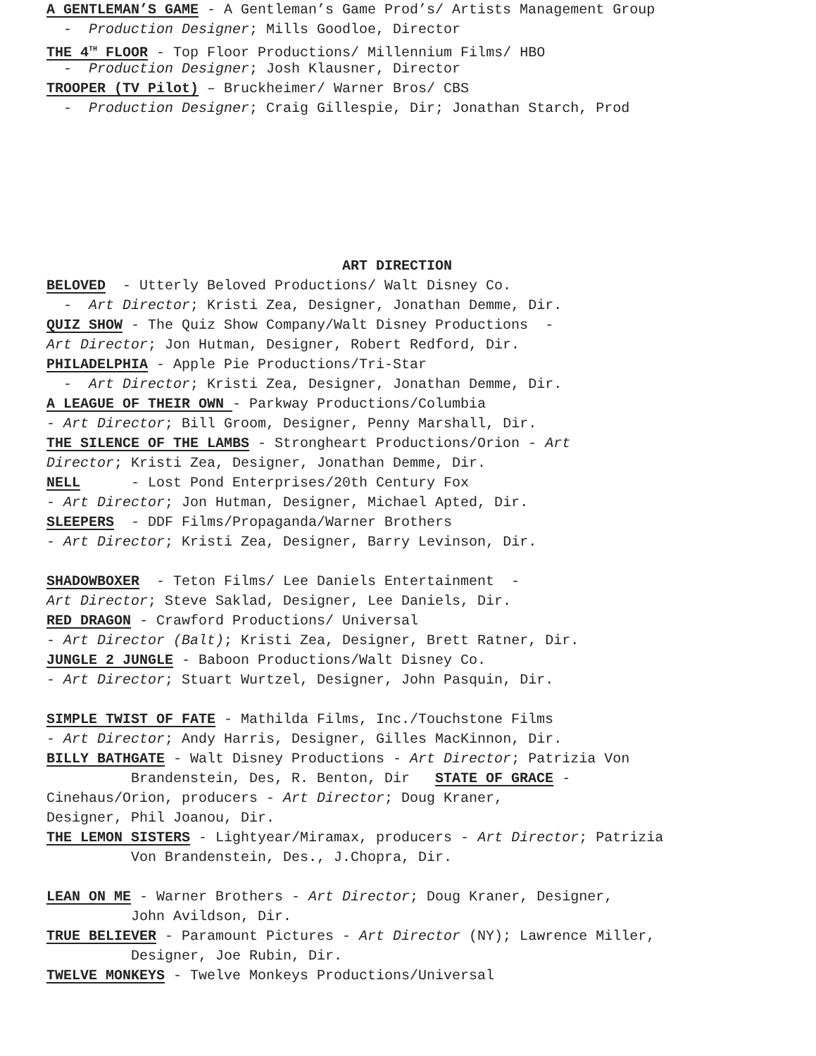A GENTLEMAN’S GAME - A Gentleman’s Game Prod’s/ Artists Management Group
- Production Designer; Mills Goodloe, Director
THE 4<sup>TH</sup> FLOOR - Top Floor Productions/ Millennium Films/ HBO
- Production Designer; Josh Klausner, Director
TROOPER (TV Pilot) – Bruckheimer/ Warner Bros/ CBS
- Production Designer; Craig Gillespie, Dir; Jonathan Starch, Prod
ART DIRECTION
BELOVED - Utterly Beloved Productions/ Walt Disney Co.
- Art Director; Kristi Zea, Designer, Jonathan Demme, Dir.
QUIZ SHOW - The Quiz Show Company/Walt Disney Productions -
Art Director; Jon Hutman, Designer, Robert Redford, Dir.
PHILADELPHIA - Apple Pie Productions/Tri-Star
- Art Director; Kristi Zea, Designer, Jonathan Demme, Dir.
A LEAGUE OF THEIR OWN - Parkway Productions/Columbia
- Art Director; Bill Groom, Designer, Penny Marshall, Dir.
THE SILENCE OF THE LAMBS - Strongheart Productions/Orion - Art
Director; Kristi Zea, Designer, Jonathan Demme, Dir.
NELL - Lost Pond Enterprises/20th Century Fox
- Art Director; Jon Hutman, Designer, Michael Apted, Dir.
SLEEPERS - DDF Films/Propaganda/Warner Brothers
- Art Director; Kristi Zea, Designer, Barry Levinson, Dir.
SHADOWBOXER - Teton Films/ Lee Daniels Entertainment -
Art Director; Steve Saklad, Designer, Lee Daniels, Dir.
RED DRAGON - Crawford Productions/ Universal
- Art Director (Balt); Kristi Zea, Designer, Brett Ratner, Dir.
JUNGLE 2 JUNGLE - Baboon Productions/Walt Disney Co.
- Art Director; Stuart Wurtzel, Designer, John Pasquin, Dir.
SIMPLE TWIST OF FATE - Mathilda Films, Inc./Touchstone Films
- Art Director; Andy Harris, Designer, Gilles MacKinnon, Dir.
BILLY BATHGATE - Walt Disney Productions - Art Director; Patrizia Von
Brandenstein, Des, R. Benton, Dir STATE OF GRACE -
Cinehaus/Orion, producers - Art Director; Doug Kraner,
Designer, Phil Joanou, Dir.
THE LEMON SISTERS - Lightyear/Miramax, producers - Art Director; Patrizia
Von Brandenstein, Des., J.Chopra, Dir.
LEAN ON ME - Warner Brothers - Art Director; Doug Kraner, Designer,
John Avildson, Dir.
TRUE BELIEVER - Paramount Pictures - Art Director (NY); Lawrence Miller,
Designer, Joe Rubin, Dir.
TWELVE MONKEYS - Twelve Monkeys Productions/Universal